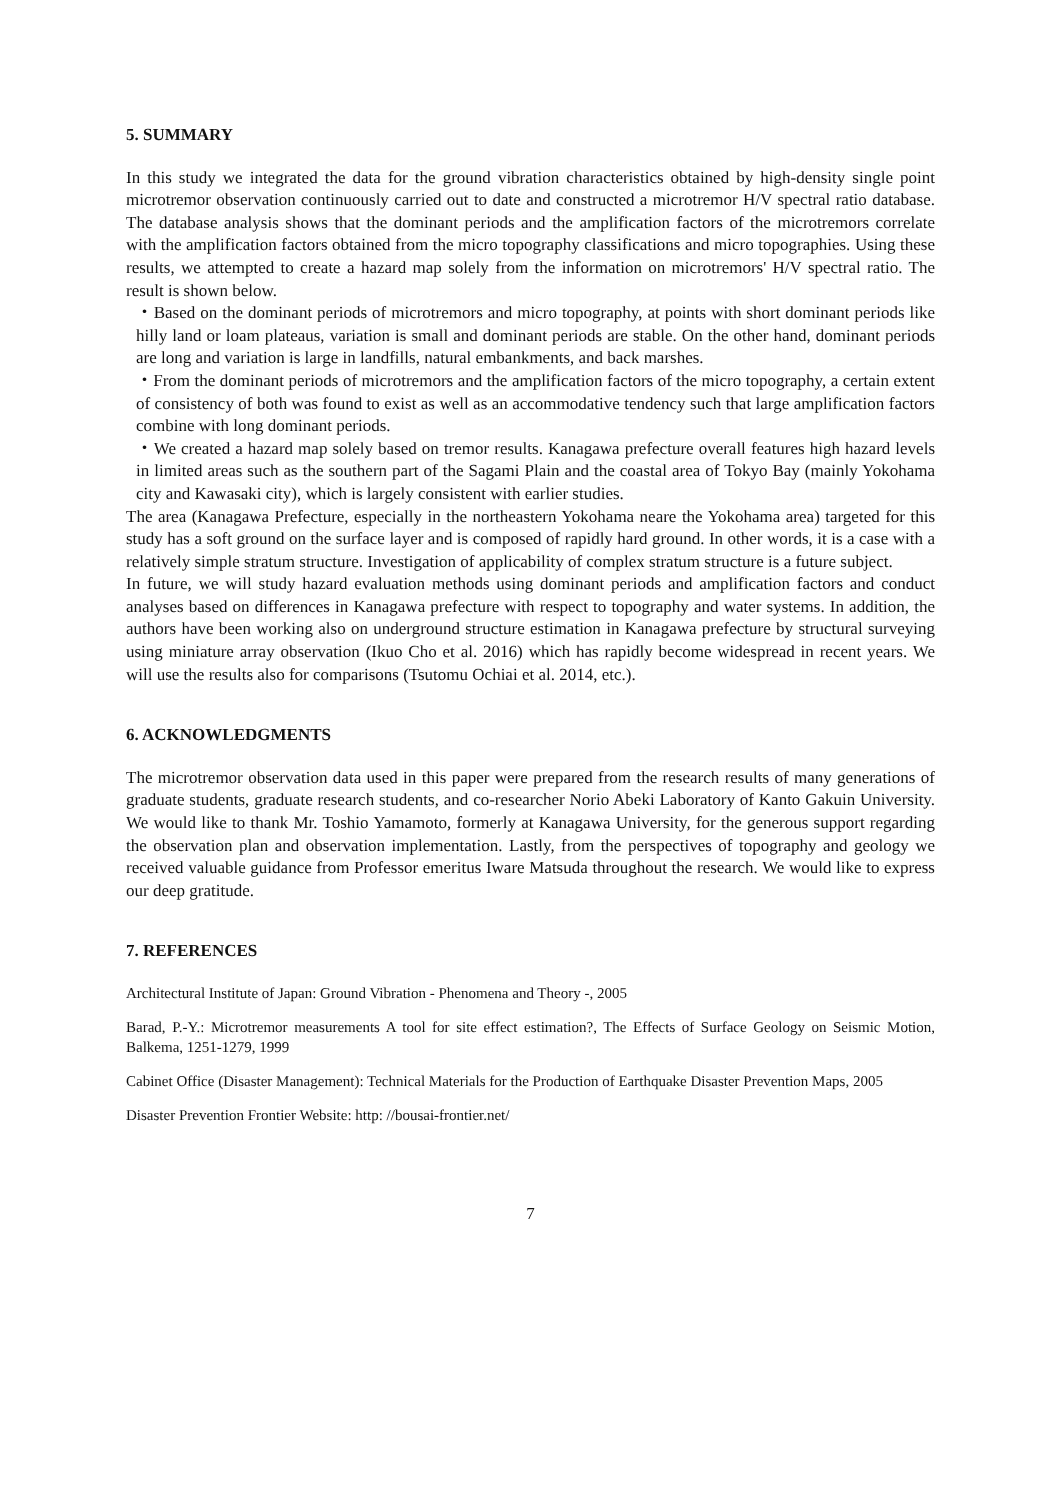5. SUMMARY
In this study we integrated the data for the ground vibration characteristics obtained by high-density single point microtremor observation continuously carried out to date and constructed a microtremor H/V spectral ratio database. The database analysis shows that the dominant periods and the amplification factors of the microtremors correlate with the amplification factors obtained from the micro topography classifications and micro topographies. Using these results, we attempted to create a hazard map solely from the information on microtremors' H/V spectral ratio. The result is shown below.
・Based on the dominant periods of microtremors and micro topography, at points with short dominant periods like hilly land or loam plateaus, variation is small and dominant periods are stable. On the other hand, dominant periods are long and variation is large in landfills, natural embankments, and back marshes.
・From the dominant periods of microtremors and the amplification factors of the micro topography, a certain extent of consistency of both was found to exist as well as an accommodative tendency such that large amplification factors combine with long dominant periods.
・We created a hazard map solely based on tremor results. Kanagawa prefecture overall features high hazard levels in limited areas such as the southern part of the Sagami Plain and the coastal area of Tokyo Bay (mainly Yokohama city and Kawasaki city), which is largely consistent with earlier studies.
The area (Kanagawa Prefecture, especially in the northeastern Yokohama neare the Yokohama area) targeted for this study has a soft ground on the surface layer and is composed of rapidly hard ground. In other words, it is a case with a relatively simple stratum structure. Investigation of applicability of complex stratum structure is a future subject.
In future, we will study hazard evaluation methods using dominant periods and amplification factors and conduct analyses based on differences in Kanagawa prefecture with respect to topography and water systems. In addition, the authors have been working also on underground structure estimation in Kanagawa prefecture by structural surveying using miniature array observation (Ikuo Cho et al. 2016) which has rapidly become widespread in recent years. We will use the results also for comparisons (Tsutomu Ochiai et al. 2014, etc.).
6. ACKNOWLEDGMENTS
The microtremor observation data used in this paper were prepared from the research results of many generations of graduate students, graduate research students, and co-researcher Norio Abeki Laboratory of Kanto Gakuin University. We would like to thank Mr. Toshio Yamamoto, formerly at Kanagawa University, for the generous support regarding the observation plan and observation implementation. Lastly, from the perspectives of topography and geology we received valuable guidance from Professor emeritus Iware Matsuda throughout the research. We would like to express our deep gratitude.
7. REFERENCES
Architectural Institute of Japan: Ground Vibration - Phenomena and Theory -, 2005
Barad, P.-Y.: Microtremor measurements A tool for site effect estimation?, The Effects of Surface Geology on Seismic Motion, Balkema, 1251-1279, 1999
Cabinet Office (Disaster Management): Technical Materials for the Production of Earthquake Disaster Prevention Maps, 2005
Disaster Prevention Frontier Website: http: //bousai-frontier.net/
7